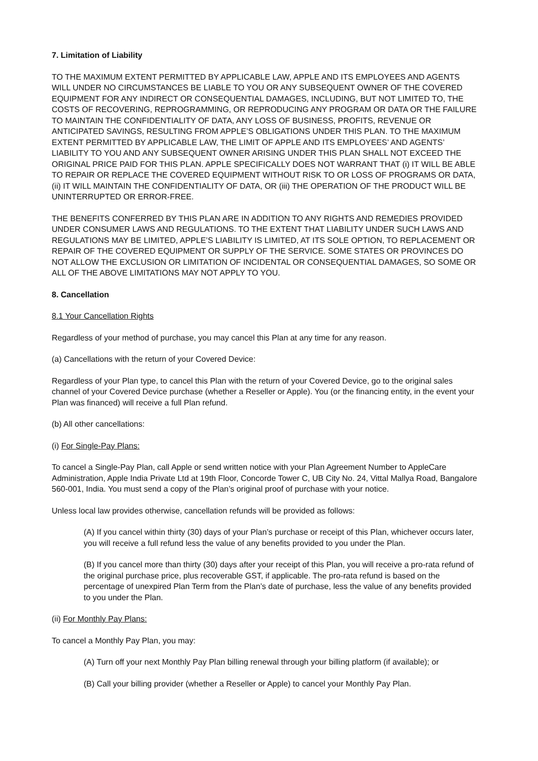7. Limitation of Liability
TO THE MAXIMUM EXTENT PERMITTED BY APPLICABLE LAW, APPLE AND ITS EMPLOYEES AND AGENTS WILL UNDER NO CIRCUMSTANCES BE LIABLE TO YOU OR ANY SUBSEQUENT OWNER OF THE COVERED EQUIPMENT FOR ANY INDIRECT OR CONSEQUENTIAL DAMAGES, INCLUDING, BUT NOT LIMITED TO, THE COSTS OF RECOVERING, REPROGRAMMING, OR REPRODUCING ANY PROGRAM OR DATA OR THE FAILURE TO MAINTAIN THE CONFIDENTIALITY OF DATA, ANY LOSS OF BUSINESS, PROFITS, REVENUE OR ANTICIPATED SAVINGS, RESULTING FROM APPLE’S OBLIGATIONS UNDER THIS PLAN. TO THE MAXIMUM EXTENT PERMITTED BY APPLICABLE LAW, THE LIMIT OF APPLE AND ITS EMPLOYEES’ AND AGENTS’ LIABILITY TO YOU AND ANY SUBSEQUENT OWNER ARISING UNDER THIS PLAN SHALL NOT EXCEED THE ORIGINAL PRICE PAID FOR THIS PLAN. APPLE SPECIFICALLY DOES NOT WARRANT THAT (i) IT WILL BE ABLE TO REPAIR OR REPLACE THE COVERED EQUIPMENT WITHOUT RISK TO OR LOSS OF PROGRAMS OR DATA, (ii) IT WILL MAINTAIN THE CONFIDENTIALITY OF DATA, OR (iii) THE OPERATION OF THE PRODUCT WILL BE UNINTERRUPTED OR ERROR-FREE.
THE BENEFITS CONFERRED BY THIS PLAN ARE IN ADDITION TO ANY RIGHTS AND REMEDIES PROVIDED UNDER CONSUMER LAWS AND REGULATIONS. TO THE EXTENT THAT LIABILITY UNDER SUCH LAWS AND REGULATIONS MAY BE LIMITED, APPLE’S LIABILITY IS LIMITED, AT ITS SOLE OPTION, TO REPLACEMENT OR REPAIR OF THE COVERED EQUIPMENT OR SUPPLY OF THE SERVICE. SOME STATES OR PROVINCES DO NOT ALLOW THE EXCLUSION OR LIMITATION OF INCIDENTAL OR CONSEQUENTIAL DAMAGES, SO SOME OR ALL OF THE ABOVE LIMITATIONS MAY NOT APPLY TO YOU.
8. Cancellation
8.1 Your Cancellation Rights
Regardless of your method of purchase, you may cancel this Plan at any time for any reason.
(a) Cancellations with the return of your Covered Device:
Regardless of your Plan type, to cancel this Plan with the return of your Covered Device, go to the original sales channel of your Covered Device purchase (whether a Reseller or Apple). You (or the financing entity, in the event your Plan was financed) will receive a full Plan refund.
(b) All other cancellations:
(i) For Single-Pay Plans:
To cancel a Single-Pay Plan, call Apple or send written notice with your Plan Agreement Number to AppleCare Administration, Apple India Private Ltd at 19th Floor, Concorde Tower C, UB City No. 24, Vittal Mallya Road, Bangalore 560-001, India. You must send a copy of the Plan’s original proof of purchase with your notice.
Unless local law provides otherwise, cancellation refunds will be provided as follows:
(A) If you cancel within thirty (30) days of your Plan’s purchase or receipt of this Plan, whichever occurs later, you will receive a full refund less the value of any benefits provided to you under the Plan.
(B) If you cancel more than thirty (30) days after your receipt of this Plan, you will receive a pro-rata refund of the original purchase price, plus recoverable GST, if applicable. The pro-rata refund is based on the percentage of unexpired Plan Term from the Plan’s date of purchase, less the value of any benefits provided to you under the Plan.
(ii) For Monthly Pay Plans:
To cancel a Monthly Pay Plan, you may:
(A) Turn off your next Monthly Pay Plan billing renewal through your billing platform (if available); or
(B) Call your billing provider (whether a Reseller or Apple) to cancel your Monthly Pay Plan.